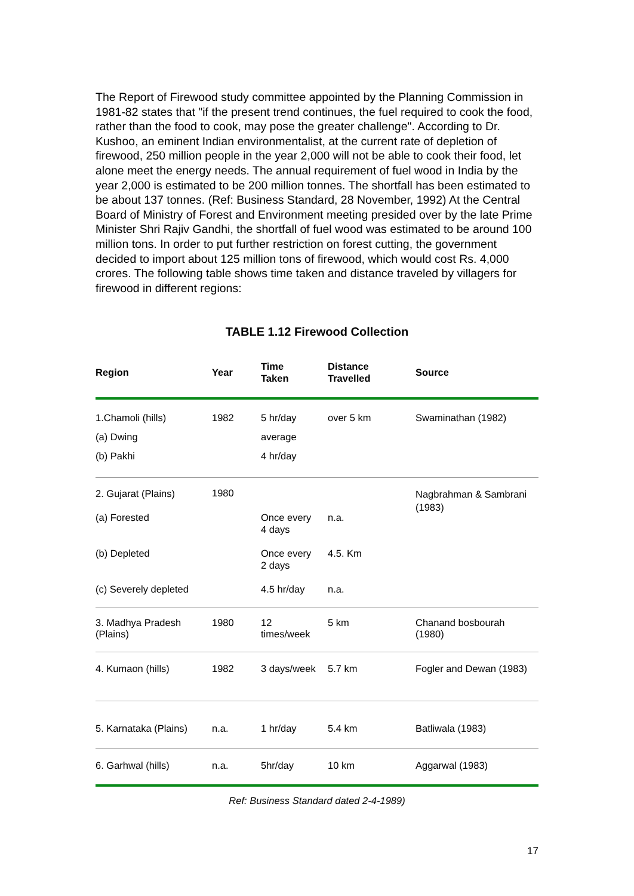The Report of Firewood study committee appointed by the Planning Commission in 1981-82 states that "if the present trend continues, the fuel required to cook the food, rather than the food to cook, may pose the greater challenge". According to Dr. Kushoo, an eminent Indian environmentalist, at the current rate of depletion of firewood, 250 million people in the year 2,000 will not be able to cook their food, let alone meet the energy needs. The annual requirement of fuel wood in India by the year 2,000 is estimated to be 200 million tonnes. The shortfall has been estimated to be about 137 tonnes. (Ref: Business Standard, 28 November, 1992) At the Central Board of Ministry of Forest and Environment meeting presided over by the late Prime Minister Shri Rajiv Gandhi, the shortfall of fuel wood was estimated to be around 100 million tons. In order to put further restriction on forest cutting, the government decided to import about 125 million tons of firewood, which would cost Rs. 4,000 crores. The following table shows time taken and distance traveled by villagers for firewood in different regions:
TABLE 1.12 Firewood Collection
| Region | Year | Time Taken | Distance Travelled | Source |
| --- | --- | --- | --- | --- |
| 1.Chamoli (hills) (a) Dwing (b) Pakhi | 1982 | 5 hr/day average 4 hr/day | over 5 km | Swaminathan (1982) |
| 2. Gujarat (Plains) (a) Forested (b) Depleted (c) Severely depleted | 1980 | Once every 4 days Once every 2 days 4.5 hr/day | n.a. 4.5. Km n.a. | Nagbrahman & Sambrani (1983) |
| 3. Madhya Pradesh (Plains) | 1980 | 12 times/week | 5 km | Chanand bosbourah (1980) |
| 4. Kumaon (hills) | 1982 | 3 days/week | 5.7 km | Fogler and Dewan (1983) |
| 5. Karnataka (Plains) | n.a. | 1 hr/day | 5.4 km | Batliwala (1983) |
| 6. Garhwal (hills) | n.a. | 5hr/day | 10 km | Aggarwal (1983) |
Ref: Business Standard dated 2-4-1989)
17